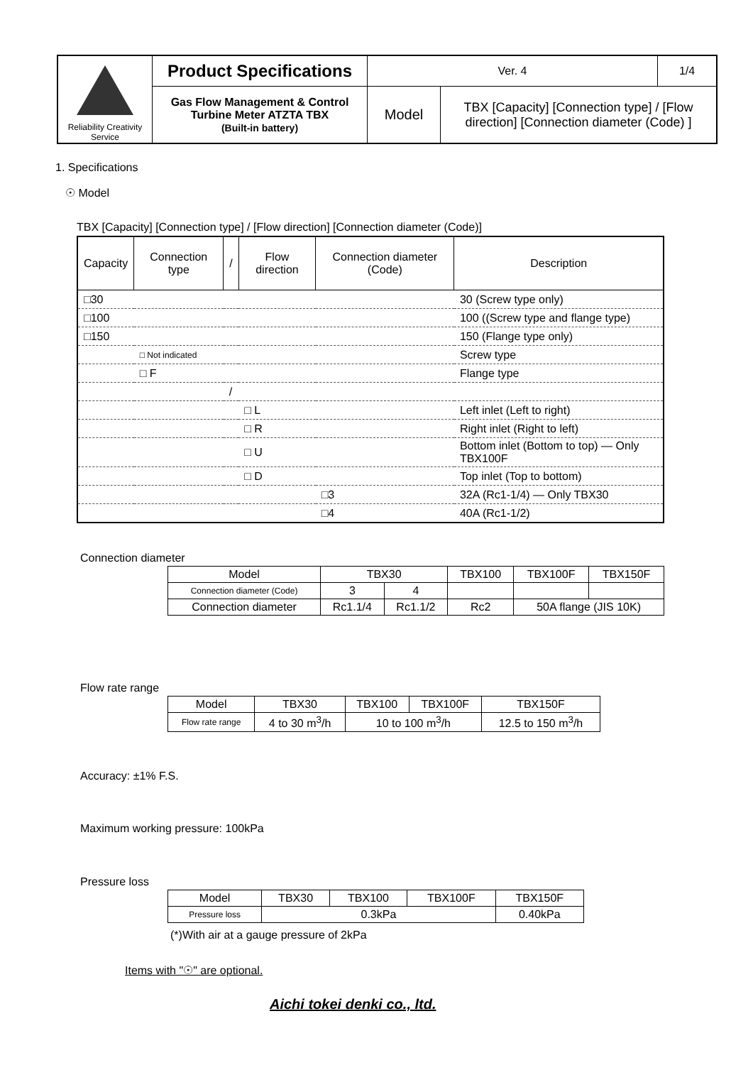| Reliability Creativity Service | Product Specifications | Ver. 4 | | 1/4 |
| | Gas Flow Management & Control Turbine Meter ATZTA TBX (Built-in battery) | Model | TBX [Capacity] [Connection type] / [Flow direction] [Connection diameter (Code) ] | |
1. Specifications
☉ Model
TBX [Capacity] [Connection type] / [Flow direction] [Connection diameter (Code)]
| Capacity | Connection type | / | Flow direction | Connection diameter (Code) | Description |
| □30 | | | | | 30 (Screw type only) |
| □100 | | | | | 100 ((Screw type and flange type) |
| □150 | | | | | 150 (Flange type only) |
| | □ Not indicated | | | | Screw type |
| | □ F | | | | Flange type |
| | | / | | | |
| | | | □ L | | Left inlet (Left to right) |
| | | | □ R | | Right inlet (Right to left) |
| | | | □ U | | Bottom inlet (Bottom to top) — Only TBX100F |
| | | | □ D | | Top inlet (Top to bottom) |
| | | | | □3 | 32A (Rc1-1/4) — Only TBX30 |
| | | | | □4 | 40A (Rc1-1/2) |
Connection diameter
| Model | TBX30 | | TBX100 | TBX100F | TBX150F |
| Connection diameter (Code) | 3 | 4 | | | |
| Connection diameter | Rc1.1/4 | Rc1.1/2 | Rc2 | 50A flange (JIS 10K) | |
Flow rate range
| Model | TBX30 | TBX100 | TBX100F | TBX150F |
| Flow rate range | 4 to 30 m<sup>3</sup>/h | 10 to 100 m<sup>3</sup>/h | | 12.5 to 150 m<sup>3</sup>/h |
Accuracy: ±1% F.S.
Maximum working pressure: 100kPa
Pressure loss
| Model | TBX30 | TBX100 | TBX100F | TBX150F |
| Pressure loss | 0.3kPa | | | 0.40kPa |
(*)With air at a gauge pressure of 2kPa
Items with "☉" are optional.
Aichi tokei denki co., ltd.